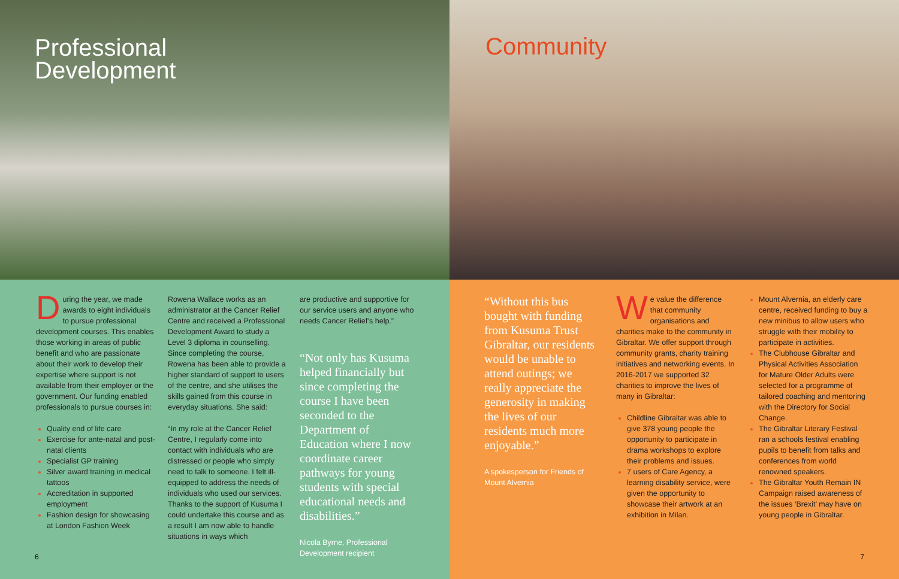Professional
Development
During the year, we made awards to eight individuals to pursue professional development courses. This enables those working in areas of public benefit and who are passionate about their work to develop their expertise where support is not available from their employer or the government. Our funding enabled professionals to pursue courses in:
Quality end of life care
Exercise for ante-natal and post-natal clients
Specialist GP training
Silver award training in medical tattoos
Accreditation in supported employment
Fashion design for showcasing at London Fashion Week
Rowena Wallace works as an administrator at the Cancer Relief Centre and received a Professional Development Award to study a Level 3 diploma in counselling. Since completing the course, Rowena has been able to provide a higher standard of support to users of the centre, and she utilises the skills gained from this course in everyday situations. She said:
“In my role at the Cancer Relief Centre, I regularly come into contact with individuals who are distressed or people who simply need to talk to someone. I felt ill-equipped to address the needs of individuals who used our services. Thanks to the support of Kusuma I could undertake this course and as a result I am now able to handle situations in ways which
are productive and supportive for our service users and anyone who needs Cancer Relief’s help.”
“Not only has Kusuma helped financially but since completing the course I have been seconded to the Department of Education where I now coordinate career pathways for young students with special educational needs and disabilities.”
Nicola Byrne, Professional Development recipient
6
Community
“Without this bus bought with funding from Kusuma Trust Gibraltar, our residents would be unable to attend outings; we really appreciate the generosity in making the lives of our residents much more enjoyable.”
A spokesperson for Friends of Mount Alvernia
We value the difference that community organisations and charities make to the community in Gibraltar. We offer support through community grants, charity training initiatives and networking events. In 2016-2017 we supported 32 charities to improve the lives of many in Gibraltar:
Childline Gibraltar was able to give 378 young people the opportunity to participate in drama workshops to explore their problems and issues.
7 users of Care Agency, a learning disability service, were given the opportunity to showcase their artwork at an exhibition in Milan.
Mount Alvernia, an elderly care centre, received funding to buy a new minibus to allow users who struggle with their mobility to participate in activities.
The Clubhouse Gibraltar and Physical Activities Association for Mature Older Adults were selected for a programme of tailored coaching and mentoring with the Directory for Social Change.
The Gibraltar Literary Festival ran a schools festival enabling pupils to benefit from talks and conferences from world renowned speakers.
The Gibraltar Youth Remain IN Campaign raised awareness of the issues ‘Brexit’ may have on young people in Gibraltar.
7